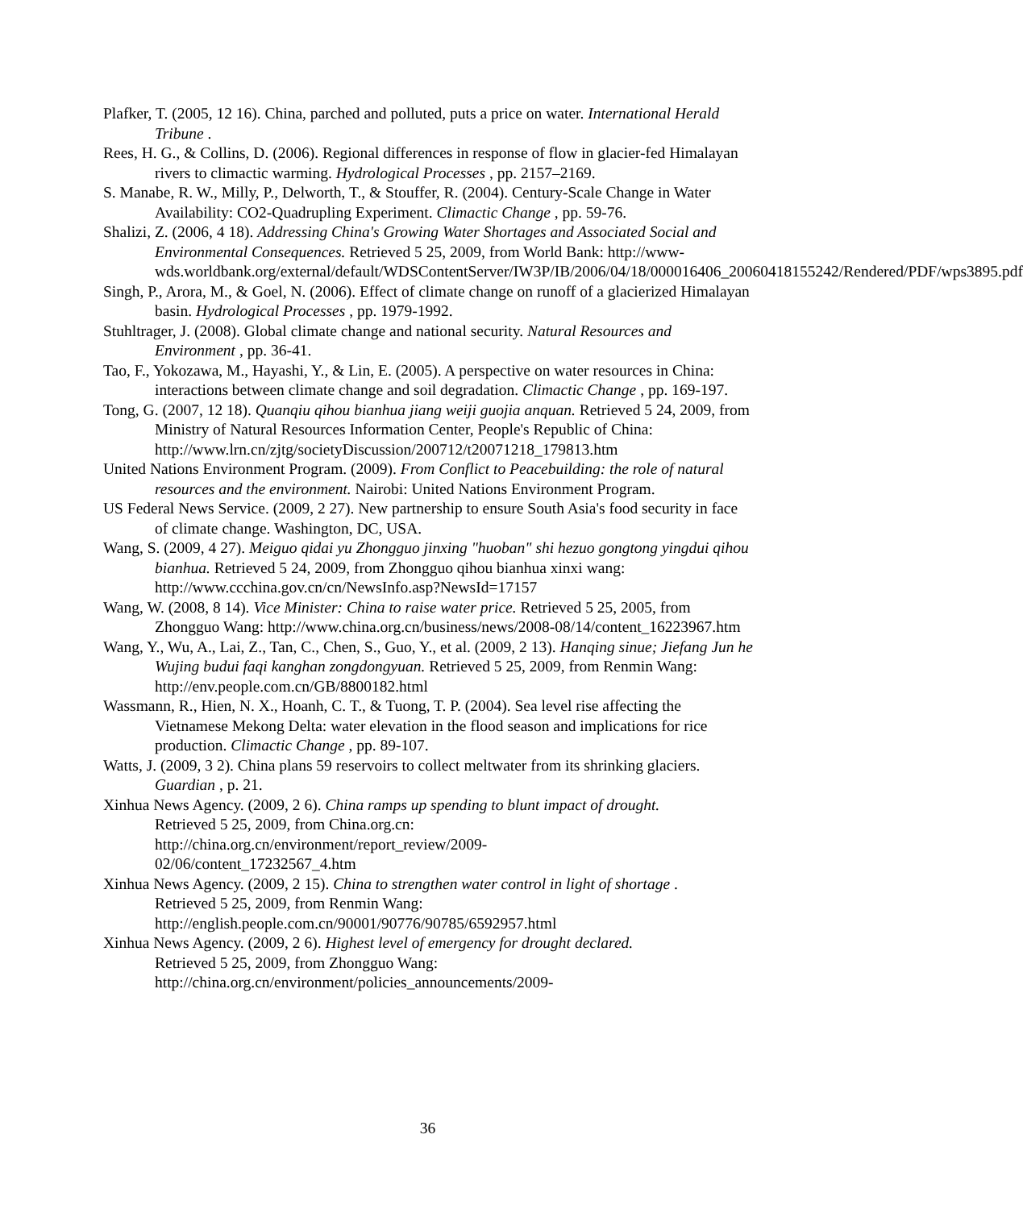Plafker, T. (2005, 12 16). China, parched and polluted, puts a price on water. International Herald Tribune .
Rees, H. G., & Collins, D. (2006). Regional differences in response of flow in glacier-fed Himalayan rivers to climactic warming. Hydrological Processes , pp. 2157–2169.
S. Manabe, R. W., Milly, P., Delworth, T., & Stouffer, R. (2004). Century-Scale Change in Water Availability: CO2-Quadrupling Experiment. Climactic Change , pp. 59-76.
Shalizi, Z. (2006, 4 18). Addressing China's Growing Water Shortages and Associated Social and Environmental Consequences. Retrieved 5 25, 2009, from World Bank: http://www-
wds.worldbank.org/external/default/WDSContentServer/IW3P/IB/2006/04/18/000016406_20060418155242/Rendered/PDF/wps3895.pdf
Singh, P., Arora, M., & Goel, N. (2006). Effect of climate change on runoff of a glacierized Himalayan basin. Hydrological Processes , pp. 1979-1992.
Stuhltrager, J. (2008). Global climate change and national security. Natural Resources and Environment , pp. 36-41.
Tao, F., Yokozawa, M., Hayashi, Y., & Lin, E. (2005). A perspective on water resources in China: interactions between climate change and soil degradation. Climactic Change , pp. 169-197.
Tong, G. (2007, 12 18). Quanqiu qihou bianhua jiang weiji guojia anquan. Retrieved 5 24, 2009, from Ministry of Natural Resources Information Center, People's Republic of China: http://www.lrn.cn/zjtg/societyDiscussion/200712/t20071218_179813.htm
United Nations Environment Program. (2009). From Conflict to Peacebuilding: the role of natural resources and the environment. Nairobi: United Nations Environment Program.
US Federal News Service. (2009, 2 27). New partnership to ensure South Asia's food security in face of climate change. Washington, DC, USA.
Wang, S. (2009, 4 27). Meiguo qidai yu Zhongguo jinxing "huoban" shi hezuo gongtong yingdui qihou bianhua. Retrieved 5 24, 2009, from Zhongguo qihou bianhua xinxi wang: http://www.ccchina.gov.cn/cn/NewsInfo.asp?NewsId=17157
Wang, W. (2008, 8 14). Vice Minister: China to raise water price. Retrieved 5 25, 2005, from Zhongguo Wang: http://www.china.org.cn/business/news/2008-08/14/content_16223967.htm
Wang, Y., Wu, A., Lai, Z., Tan, C., Chen, S., Guo, Y., et al. (2009, 2 13). Hanqing sinue; Jiefang Jun he Wujing budui faqi kanghan zongdongyuan. Retrieved 5 25, 2009, from Renmin Wang: http://env.people.com.cn/GB/8800182.html
Wassmann, R., Hien, N. X., Hoanh, C. T., & Tuong, T. P. (2004). Sea level rise affecting the Vietnamese Mekong Delta: water elevation in the flood season and implications for rice production. Climactic Change , pp. 89-107.
Watts, J. (2009, 3 2). China plans 59 reservoirs to collect meltwater from its shrinking glaciers. Guardian , p. 21.
Xinhua News Agency. (2009, 2 6). China ramps up spending to blunt impact of drought.
Retrieved 5 25, 2009, from China.org.cn:
http://china.org.cn/environment/report_review/2009-
02/06/content_17232567_4.htm
Xinhua News Agency. (2009, 2 15). China to strengthen water control in light of shortage .
Retrieved 5 25, 2009, from Renmin Wang:
http://english.people.com.cn/90001/90776/90785/6592957.html
Xinhua News Agency. (2009, 2 6). Highest level of emergency for drought declared.
Retrieved 5 25, 2009, from Zhongguo Wang:
http://china.org.cn/environment/policies_announcements/2009-
36